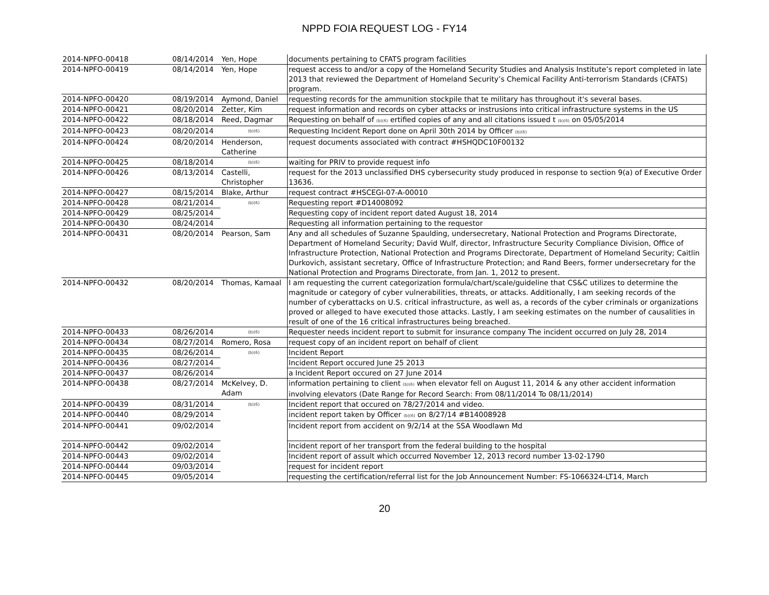NPPD FOIA REQUEST LOG - FY14
| 2014-NPFO-00418 | 08/14/2014 | Yen, Hope | documents pertaining to CFATS program facilities |
| 2014-NPFO-00419 | 08/14/2014 | Yen, Hope | request access to and/or a copy of the Homeland Security Studies and Analysis Institute’s report completed in late 2013 that reviewed the Department of Homeland Security’s Chemical Facility Anti-terrorism Standards (CFATS) program. |
| 2014-NPFO-00420 | 08/19/2014 | Aymond, Daniel | requesting records for the ammunition stockpile that te military has throughout it's several bases. |
| 2014-NPFO-00421 | 08/20/2014 | Zetter, Kim | request information and records on cyber attacks or instrusions into critical infrastructure systems in the US |
| 2014-NPFO-00422 | 08/18/2014 | Reed, Dagmar | Requesting on behalf of (b)(6) ertified copies of any and all citations issued t (b)(6) on 05/05/2014 |
| 2014-NPFO-00423 | 08/20/2014 | (b)(6) | Requesting Incident Report done on April 30th 2014 by Officer (b)(6) |
| 2014-NPFO-00424 | 08/20/2014 | Henderson, Catherine | request documents associated with contract #HSHQDC10F00132 |
| 2014-NPFO-00425 | 08/18/2014 | (b)(6) | waiting for PRIV to provide request info |
| 2014-NPFO-00426 | 08/13/2014 | Castelli, Christopher | request for the 2013 unclassified DHS cybersecurity study produced in response to section 9(a) of Executive Order 13636. |
| 2014-NPFO-00427 | 08/15/2014 | Blake, Arthur | request contract #HSCEGI-07-A-00010 |
| 2014-NPFO-00428 | 08/21/2014 | (b)(6) | Requesting report #D14008092 |
| 2014-NPFO-00429 | 08/25/2014 | | Requesting copy of incident report dated August 18, 2014 |
| 2014-NPFO-00430 | 08/24/2014 | | Requesting all information pertaining to the requestor |
| 2014-NPFO-00431 | 08/20/2014 | Pearson, Sam | Any and all schedules of Suzanne Spaulding, undersecretary, National Protection and Programs Directorate, Department of Homeland Security; David Wulf, director, Infrastructure Security Compliance Division, Office of Infrastructure Protection, National Protection and Programs Directorate, Department of Homeland Security; Caitlin Durkovich, assistant secretary, Office of Infrastructure Protection; and Rand Beers, former undersecretary for the National Protection and Programs Directorate, from Jan. 1, 2012 to present. |
| 2014-NPFO-00432 | 08/20/2014 | Thomas, Kamaal | I am requesting the current categorization formula/chart/scale/guideline that CS&C utilizes to determine the magnitude or category of cyber vulnerabilities, threats, or attacks. Additionally, I am seeking records of the number of cyberattacks on U.S. critical infrastructure, as well as, a records of the cyber criminals or organizations proved or alleged to have executed those attacks. Lastly, I am seeking estimates on the number of causalities in result of one of the 16 critical infrastructures being breached. |
| 2014-NPFO-00433 | 08/26/2014 | (b)(6) | Requester needs incident report to submit for insurance company The incident occurred on July 28, 2014 |
| 2014-NPFO-00434 | 08/27/2014 | Romero, Rosa | request copy of an incident report on behalf of client |
| 2014-NPFO-00435 | 08/26/2014 | (b)(6) | Incident Report |
| 2014-NPFO-00436 | 08/27/2014 | | Incident Report occured June 25 2013 |
| 2014-NPFO-00437 | 08/26/2014 | | a Incident Report occured on 27 June 2014 |
| 2014-NPFO-00438 | 08/27/2014 | McKelvey, D. Adam | information pertaining to client (b)(6) when elevator fell on August 11, 2014 & any other accident information involving elevators (Date Range for Record Search: From 08/11/2014 To 08/11/2014) |
| 2014-NPFO-00439 | 08/31/2014 | (b)(6) | Incident report that occured on 78/27/2014 and video. |
| 2014-NPFO-00440 | 08/29/2014 | | incident report taken by Officer (b)(6) on 8/27/14 #B14008928 |
| 2014-NPFO-00441 | 09/02/2014 | | Incident report from accident on 9/2/14 at the SSA Woodlawn Md |
| 2014-NPFO-00442 | 09/02/2014 | | Incident report of her transport from the federal building to the hospital |
| 2014-NPFO-00443 | 09/02/2014 | | Incident report of assult which occurred November 12, 2013 record number 13-02-1790 |
| 2014-NPFO-00444 | 09/03/2014 | | request for incident report |
| 2014-NPFO-00445 | 09/05/2014 | | requesting the certification/referral list for the Job Announcement Number: FS-1066324-LT14, March |
20